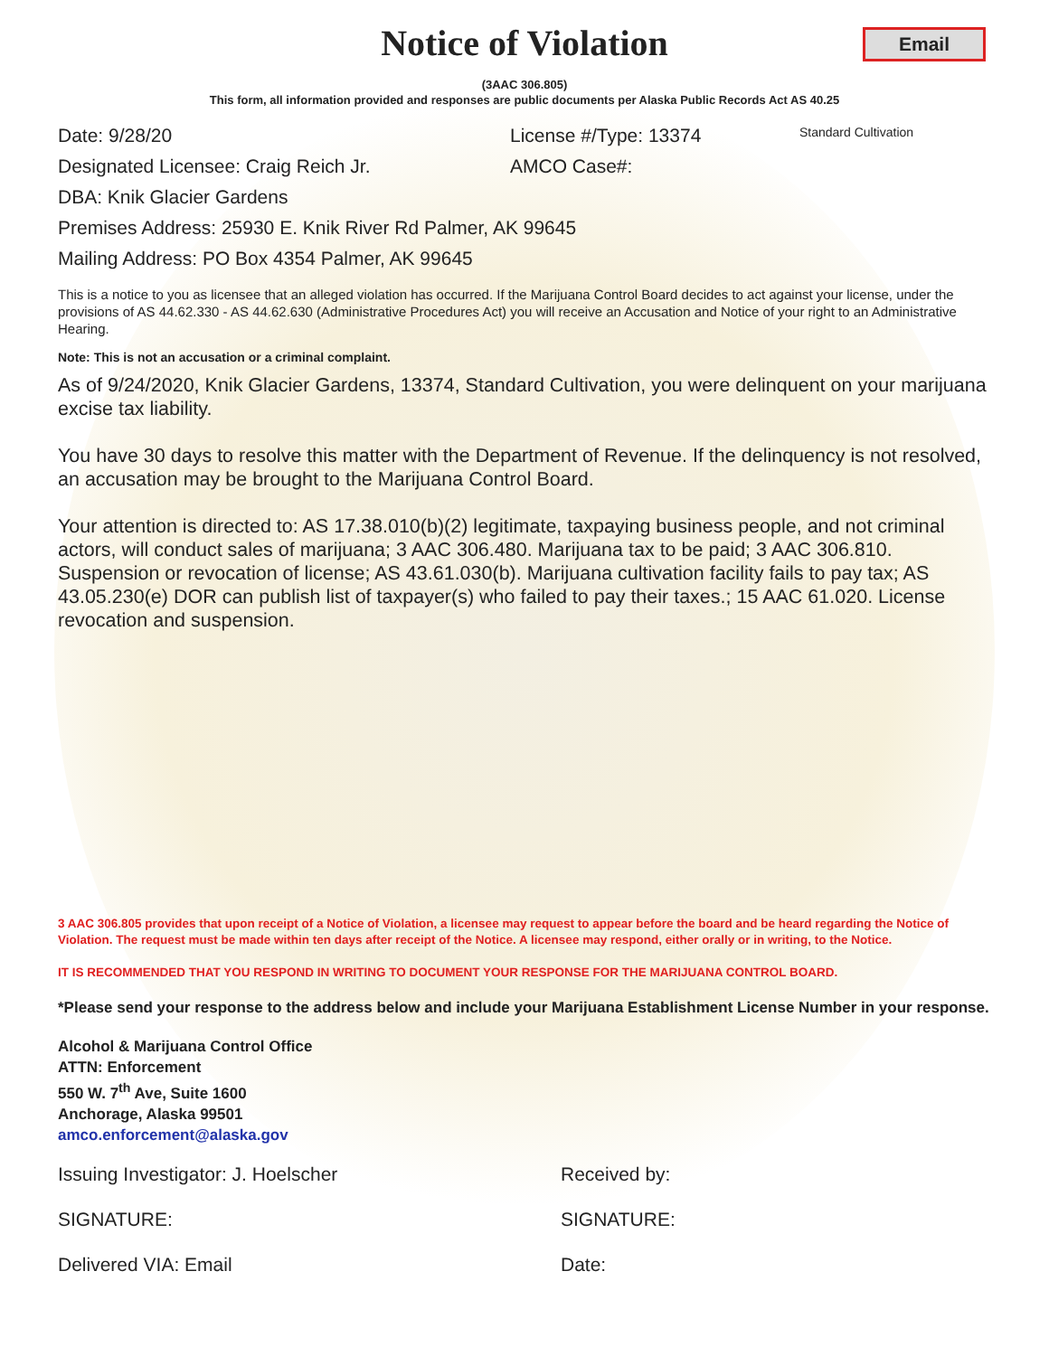Notice of Violation
Email
(3AAC 306.805)
This form, all information provided and responses are public documents per Alaska Public Records Act AS 40.25
Date: 9/28/20 License #/Type: 13374 Standard Cultivation
Designated Licensee: Craig Reich Jr. AMCO Case#:
DBA: Knik Glacier Gardens
Premises Address: 25930 E. Knik River Rd Palmer, AK 99645
Mailing Address: PO Box 4354 Palmer, AK 99645
This is a notice to you as licensee that an alleged violation has occurred. If the Marijuana Control Board decides to act against your license, under the provisions of AS 44.62.330 - AS 44.62.630 (Administrative Procedures Act) you will receive an Accusation and Notice of your right to an Administrative Hearing.
Note: This is not an accusation or a criminal complaint.
As of 9/24/2020, Knik Glacier Gardens, 13374, Standard Cultivation, you were delinquent on your marijuana excise tax liability.
You have 30 days to resolve this matter with the Department of Revenue. If the delinquency is not resolved, an accusation may be brought to the Marijuana Control Board.
Your attention is directed to: AS 17.38.010(b)(2) legitimate, taxpaying business people, and not criminal actors, will conduct sales of marijuana; 3 AAC 306.480. Marijuana tax to be paid; 3 AAC 306.810. Suspension or revocation of license; AS 43.61.030(b). Marijuana cultivation facility fails to pay tax; AS 43.05.230(e) DOR can publish list of taxpayer(s) who failed to pay their taxes.; 15 AAC 61.020. License revocation and suspension.
3 AAC 306.805 provides that upon receipt of a Notice of Violation, a licensee may request to appear before the board and be heard regarding the Notice of Violation. The request must be made within ten days after receipt of the Notice. A licensee may respond, either orally or in writing, to the Notice.
IT IS RECOMMENDED THAT YOU RESPOND IN WRITING TO DOCUMENT YOUR RESPONSE FOR THE MARIJUANA CONTROL BOARD.
*Please send your response to the address below and include your Marijuana Establishment License Number in your response.
Alcohol & Marijuana Control Office
ATTN: Enforcement
550 W. 7<sup>th</sup> Ave, Suite 1600
Anchorage, Alaska 99501
amco.enforcement@alaska.gov
Issuing Investigator: J. Hoelscher Received by:
SIGNATURE: SIGNATURE:
Delivered VIA: Email Date: